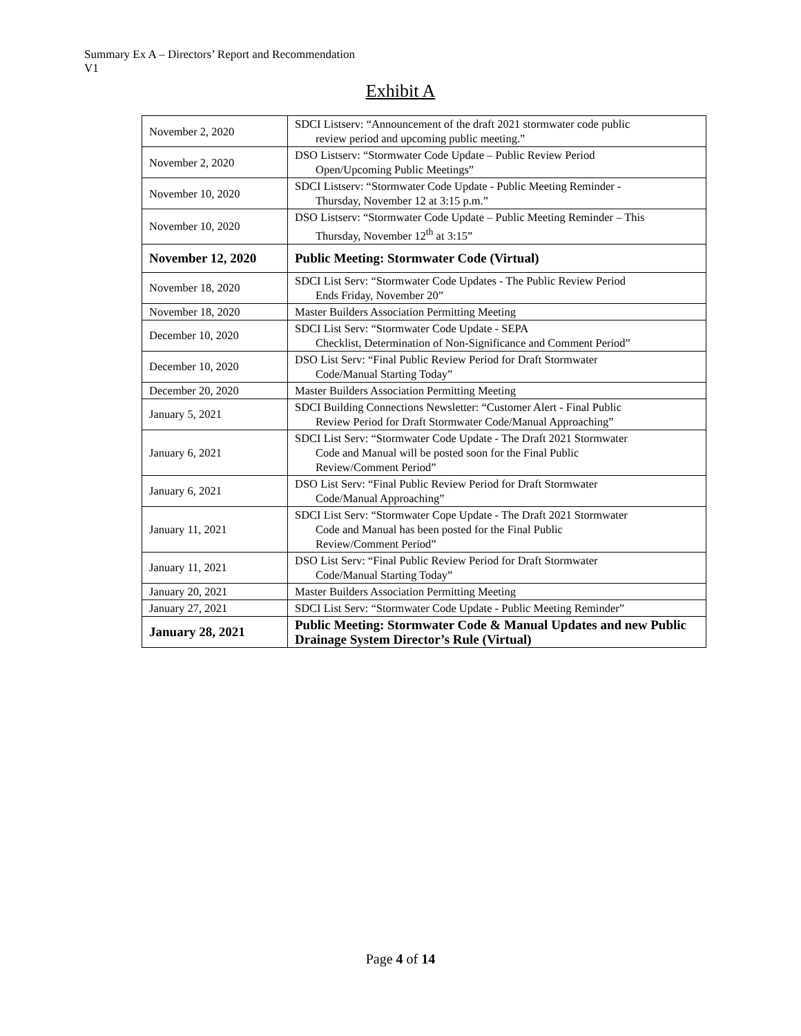Summary Ex A – Directors’ Report and Recommendation
V1
Exhibit A
| November 2, 2020 | SDCI Listserv: “Announcement of the draft 2021 stormwater code public review period and upcoming public meeting.” |
| November 2, 2020 | DSO Listserv: “Stormwater Code Update – Public Review Period Open/Upcoming Public Meetings” |
| November 10, 2020 | SDCI Listserv: “Stormwater Code Update - Public Meeting Reminder - Thursday, November 12 at 3:15 p.m.” |
| November 10, 2020 | DSO Listserv: “Stormwater Code Update – Public Meeting Reminder – This Thursday, November 12<sup>th</sup> at 3:15” |
| November 12, 2020 | Public Meeting: Stormwater Code (Virtual) |
| November 18, 2020 | SDCI List Serv: “Stormwater Code Updates - The Public Review Period Ends Friday, November 20” |
| November 18, 2020 | Master Builders Association Permitting Meeting |
| December 10, 2020 | SDCI List Serv: “Stormwater Code Update - SEPA Checklist, Determination of Non-Significance and Comment Period” |
| December 10, 2020 | DSO List Serv: “Final Public Review Period for Draft Stormwater Code/Manual Starting Today” |
| December 20, 2020 | Master Builders Association Permitting Meeting |
| January 5, 2021 | SDCI Building Connections Newsletter: “Customer Alert - Final Public Review Period for Draft Stormwater Code/Manual Approaching” |
| January 6, 2021 | SDCI List Serv: “Stormwater Code Update - The Draft 2021 Stormwater Code and Manual will be posted soon for the Final Public Review/Comment Period” |
| January 6, 2021 | DSO List Serv: “Final Public Review Period for Draft Stormwater Code/Manual Approaching” |
| January 11, 2021 | SDCI List Serv: “Stormwater Cope Update - The Draft 2021 Stormwater Code and Manual has been posted for the Final Public Review/Comment Period” |
| January 11, 2021 | DSO List Serv: “Final Public Review Period for Draft Stormwater Code/Manual Starting Today” |
| January 20, 2021 | Master Builders Association Permitting Meeting |
| January 27, 2021 | SDCI List Serv: “Stormwater Code Update - Public Meeting Reminder” |
| January 28, 2021 | Public Meeting: Stormwater Code & Manual Updates and new Public Drainage System Director’s Rule (Virtual) |
Page 4 of 14